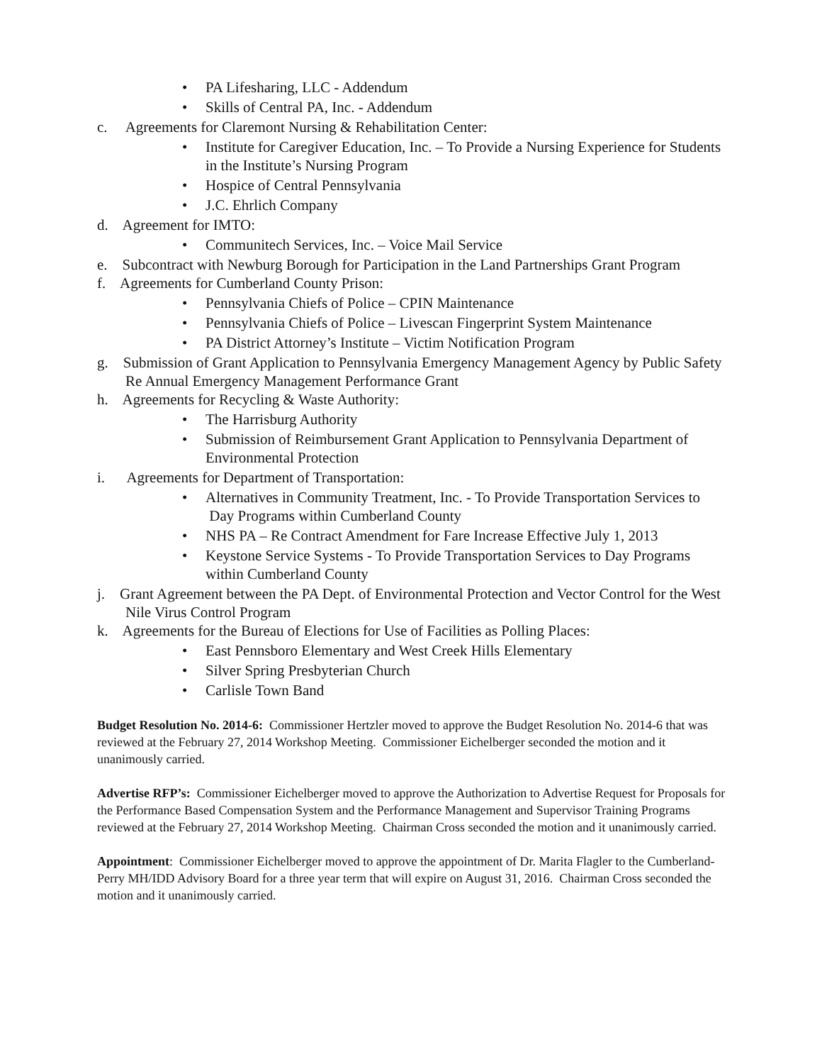• PA Lifesharing, LLC - Addendum
• Skills of Central PA, Inc. - Addendum
c. Agreements for Claremont Nursing & Rehabilitation Center:
• Institute for Caregiver Education, Inc. – To Provide a Nursing Experience for Students in the Institute’s Nursing Program
• Hospice of Central Pennsylvania
• J.C. Ehrlich Company
d. Agreement for IMTO:
• Communitech Services, Inc. – Voice Mail Service
e. Subcontract with Newburg Borough for Participation in the Land Partnerships Grant Program
f. Agreements for Cumberland County Prison:
• Pennsylvania Chiefs of Police – CPIN Maintenance
• Pennsylvania Chiefs of Police – Livescan Fingerprint System Maintenance
• PA District Attorney’s Institute – Victim Notification Program
g. Submission of Grant Application to Pennsylvania Emergency Management Agency by Public Safety Re Annual Emergency Management Performance Grant
h. Agreements for Recycling & Waste Authority:
• The Harrisburg Authority
• Submission of Reimbursement Grant Application to Pennsylvania Department of Environmental Protection
i. Agreements for Department of Transportation:
• Alternatives in Community Treatment, Inc. - To Provide Transportation Services to
Day Programs within Cumberland County
• NHS PA – Re Contract Amendment for Fare Increase Effective July 1, 2013
• Keystone Service Systems - To Provide Transportation Services to Day Programs within Cumberland County
j. Grant Agreement between the PA Dept. of Environmental Protection and Vector Control for the West Nile Virus Control Program
k. Agreements for the Bureau of Elections for Use of Facilities as Polling Places:
• East Pennsboro Elementary and West Creek Hills Elementary
• Silver Spring Presbyterian Church
• Carlisle Town Band
Budget Resolution No. 2014-6: Commissioner Hertzler moved to approve the Budget Resolution No. 2014-6 that was reviewed at the February 27, 2014 Workshop Meeting. Commissioner Eichelberger seconded the motion and it unanimously carried.
Advertise RFP’s: Commissioner Eichelberger moved to approve the Authorization to Advertise Request for Proposals for the Performance Based Compensation System and the Performance Management and Supervisor Training Programs reviewed at the February 27, 2014 Workshop Meeting. Chairman Cross seconded the motion and it unanimously carried.
Appointment: Commissioner Eichelberger moved to approve the appointment of Dr. Marita Flagler to the Cumberland-Perry MH/IDD Advisory Board for a three year term that will expire on August 31, 2016. Chairman Cross seconded the motion and it unanimously carried.